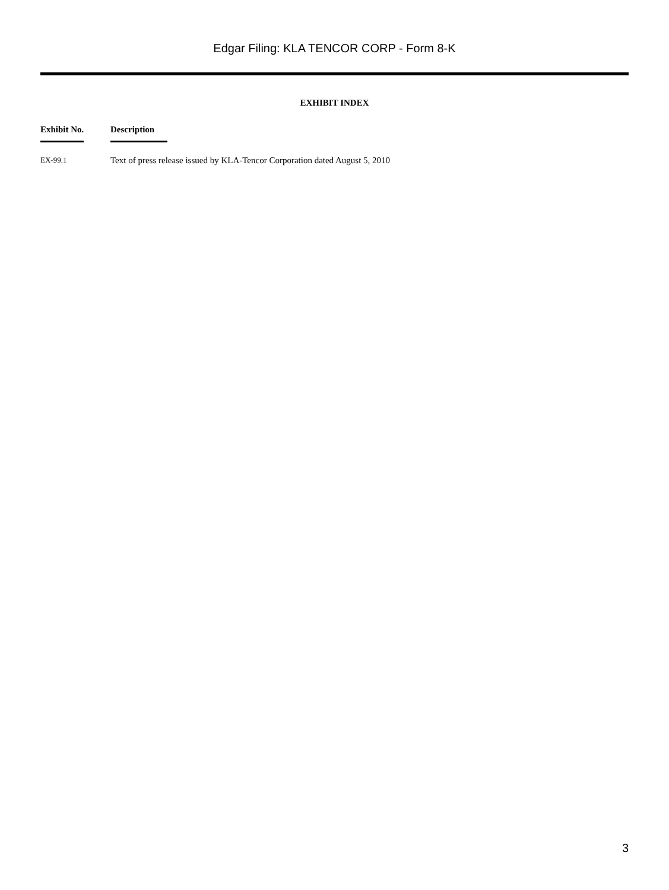Edgar Filing: KLA TENCOR CORP - Form 8-K
EXHIBIT INDEX
| Exhibit No. | Description |
| --- | --- |
| EX-99.1 | Text of press release issued by KLA-Tencor Corporation dated August 5, 2010 |
3